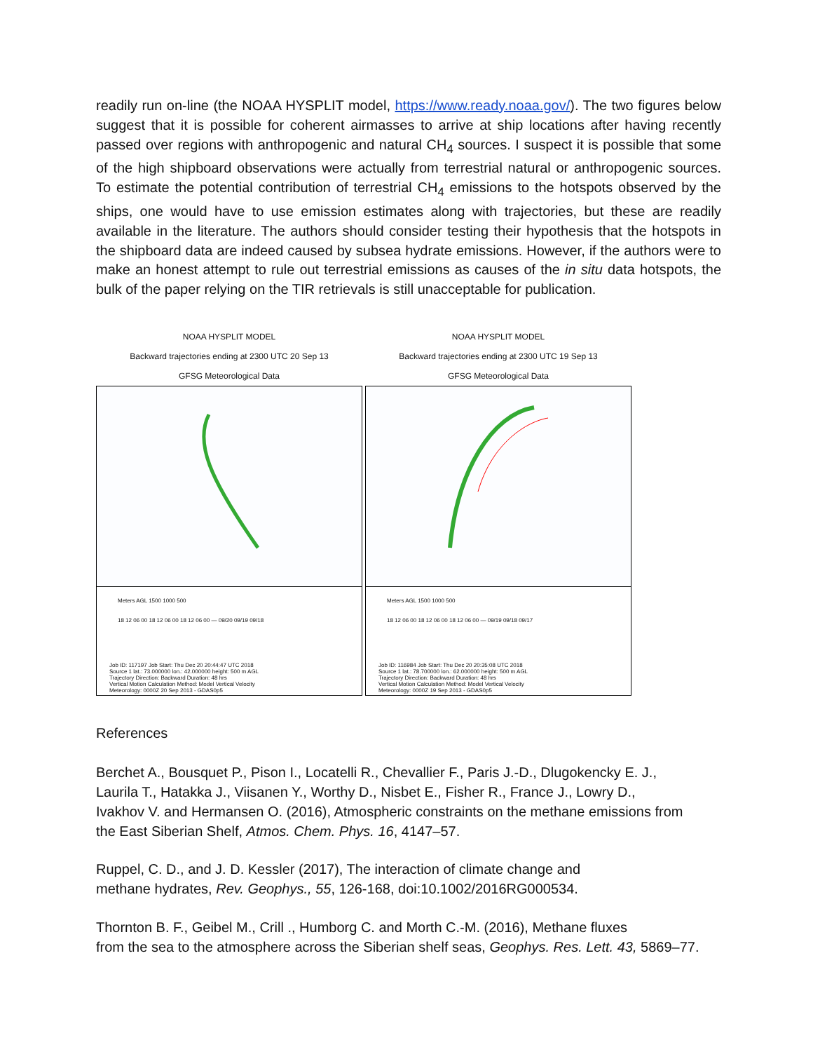readily run on-line (the NOAA HYSPLIT model, https://www.ready.noaa.gov/). The two figures below suggest that it is possible for coherent airmasses to arrive at ship locations after having recently passed over regions with anthropogenic and natural CH<sub>4</sub> sources. I suspect it is possible that some of the high shipboard observations were actually from terrestrial natural or anthropogenic sources. To estimate the potential contribution of terrestrial CH<sub>4</sub> emissions to the hotspots observed by the ships, one would have to use emission estimates along with trajectories, but these are readily available in the literature. The authors should consider testing their hypothesis that the hotspots in the shipboard data are indeed caused by subsea hydrate emissions. However, if the authors were to make an honest attempt to rule out terrestrial emissions as causes of the in situ data hotspots, the bulk of the paper relying on the TIR retrievals is still unacceptable for publication.
NOAA HYSPLIT MODEL
Backward trajectories ending at 2300 UTC 20 Sep 13
GFSG Meteorological Data
Meters AGL 1500 1000 500
18 12 06 00 18 12 06 00 18 12 06 00 — 09/20 09/19 09/18
Job ID: 117197 Job Start: Thu Dec 20 20:44:47 UTC 2018
Source 1 lat.: 73.000000 lon.: 42.000000 height: 500 m AGL
Trajectory Direction: Backward Duration: 48 hrs
Vertical Motion Calculation Method: Model Vertical Velocity
Meteorology: 0000Z 20 Sep 2013 - GDAS0p5
NOAA HYSPLIT MODEL
Backward trajectories ending at 2300 UTC 19 Sep 13
GFSG Meteorological Data
Meters AGL 1500 1000 500
18 12 06 00 18 12 06 00 18 12 06 00 — 09/19 09/18 09/17
Job ID: 116984 Job Start: Thu Dec 20 20:35:08 UTC 2018
Source 1 lat.: 78.700000 lon.: 62.000000 height: 500 m AGL
Trajectory Direction: Backward Duration: 48 hrs
Vertical Motion Calculation Method: Model Vertical Velocity
Meteorology: 0000Z 19 Sep 2013 - GDAS0p5
References
Berchet A., Bousquet P., Pison I., Locatelli R., Chevallier F., Paris J.-D., Dlugokencky E. J.,
Laurila T., Hatakka J., Viisanen Y., Worthy D., Nisbet E., Fisher R., France J., Lowry D.,
Ivakhov V. and Hermansen O. (2016), Atmospheric constraints on the methane emissions from
the East Siberian Shelf, Atmos. Chem. Phys. 16, 4147–57.
Ruppel, C. D., and J. D. Kessler (2017), The interaction of climate change and
methane hydrates, Rev. Geophys., 55, 126-168, doi:10.1002/2016RG000534.
Thornton B. F., Geibel M., Crill ., Humborg C. and Morth C.-M. (2016), Methane fluxes
from the sea to the atmosphere across the Siberian shelf seas, Geophys. Res. Lett. 43, 5869–77.